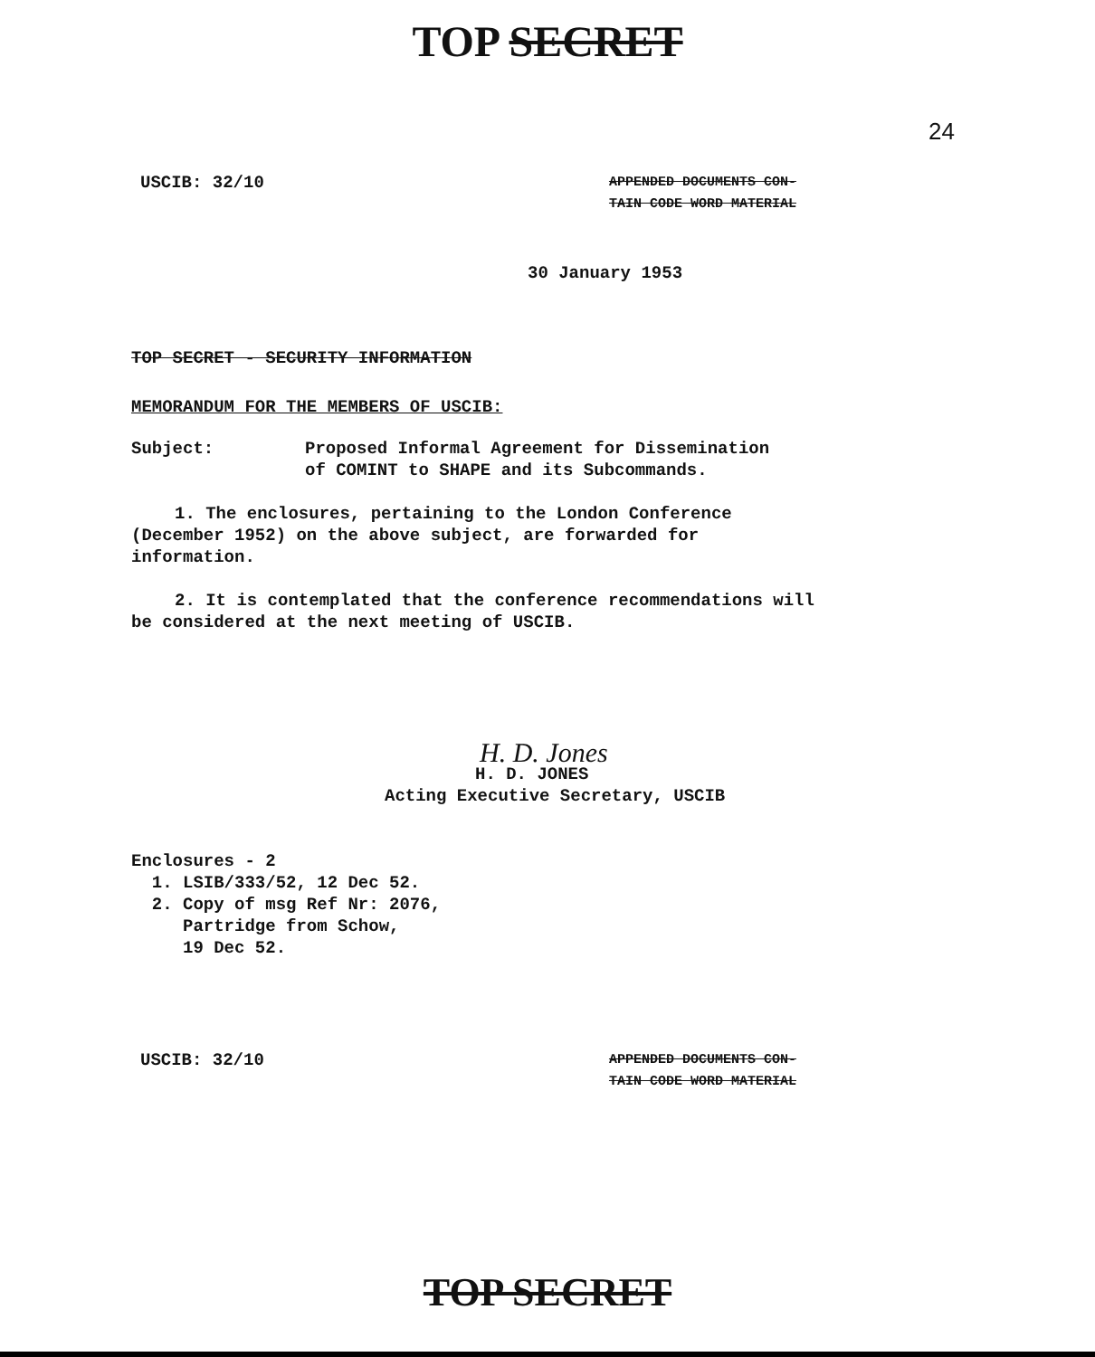TOP SECRET
24
USCIB: 32/10
APPENDED DOCUMENTS CON-
TAIN CODE WORD MATERIAL
30 January 1953
TOP SECRET - SECURITY INFORMATION
MEMORANDUM FOR THE MEMBERS OF USCIB:
Subject: Proposed Informal Agreement for Dissemination
of COMINT to SHAPE and its Subcommands.
1. The enclosures, pertaining to the London Conference (December 1952) on the above subject, are forwarded for information.
2. It is contemplated that the conference recommendations will be considered at the next meeting of USCIB.
H. D. Jones
H. D. JONES
Acting Executive Secretary, USCIB
Enclosures - 2
1. LSIB/333/52, 12 Dec 52.
2. Copy of msg Ref Nr: 2076,
Partridge from Schow,
19 Dec 52.
USCIB: 32/10
APPENDED DOCUMENTS CON-
TAIN CODE WORD MATERIAL
TOP SECRET